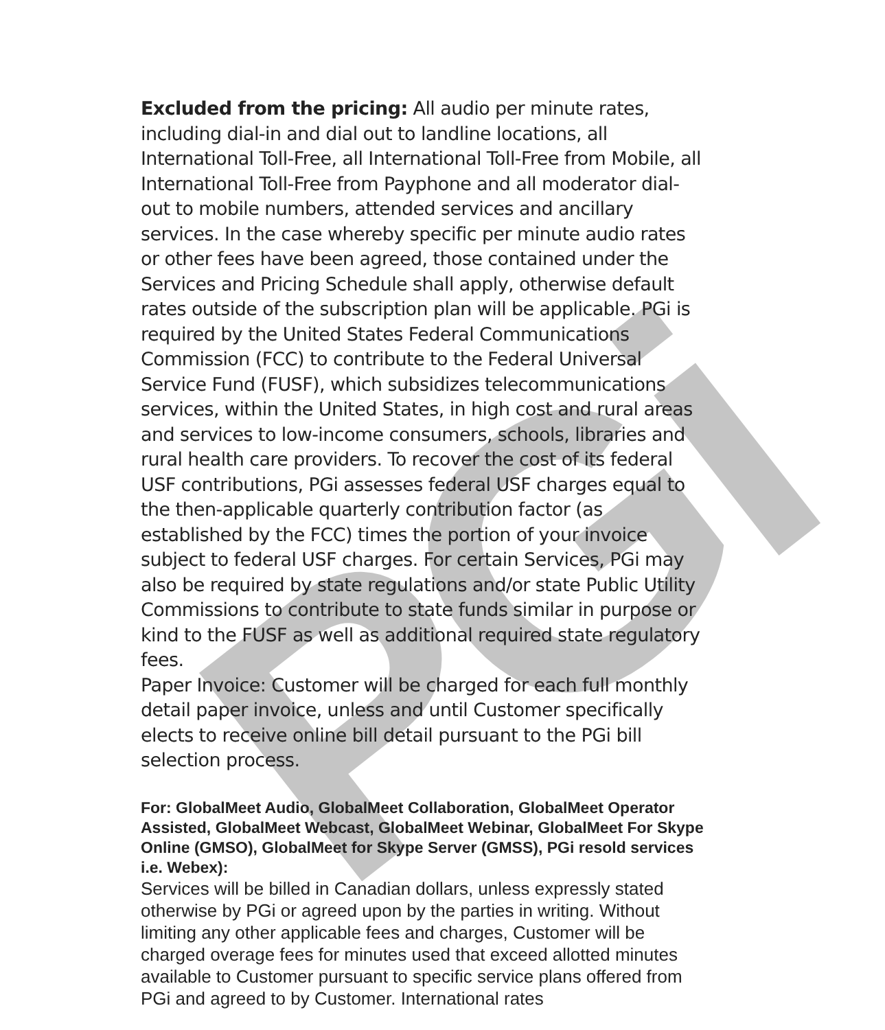PGi
Excluded from the pricing: All audio per minute rates, including dial-in and dial out to landline locations, all International Toll-Free, all International Toll-Free from Mobile, all International Toll-Free from Payphone and all moderator dial-out to mobile numbers, attended services and ancillary services. In the case whereby specific per minute audio rates or other fees have been agreed, those contained under the Services and Pricing Schedule shall apply, otherwise default rates outside of the subscription plan will be applicable. PGi is required by the United States Federal Communications Commission (FCC) to contribute to the Federal Universal Service Fund (FUSF), which subsidizes telecommunications services, within the United States, in high cost and rural areas and services to low-income consumers, schools, libraries and rural health care providers. To recover the cost of its federal USF contributions, PGi assesses federal USF charges equal to the then-applicable quarterly contribution factor (as established by the FCC) times the portion of your invoice subject to federal USF charges. For certain Services, PGi may also be required by state regulations and/or state Public Utility Commissions to contribute to state funds similar in purpose or kind to the FUSF as well as additional required state regulatory fees.
Paper Invoice: Customer will be charged for each full monthly detail paper invoice, unless and until Customer specifically elects to receive online bill detail pursuant to the PGi bill selection process.
For: GlobalMeet Audio, GlobalMeet Collaboration, GlobalMeet Operator Assisted, GlobalMeet Webcast, GlobalMeet Webinar, GlobalMeet For Skype Online (GMSO), GlobalMeet for Skype Server (GMSS), PGi resold services i.e. Webex):
Services will be billed in Canadian dollars, unless expressly stated otherwise by PGi or agreed upon by the parties in writing. Without limiting any other applicable fees and charges, Customer will be charged overage fees for minutes used that exceed allotted minutes available to Customer pursuant to specific service plans offered from PGi and agreed to by Customer. International rates